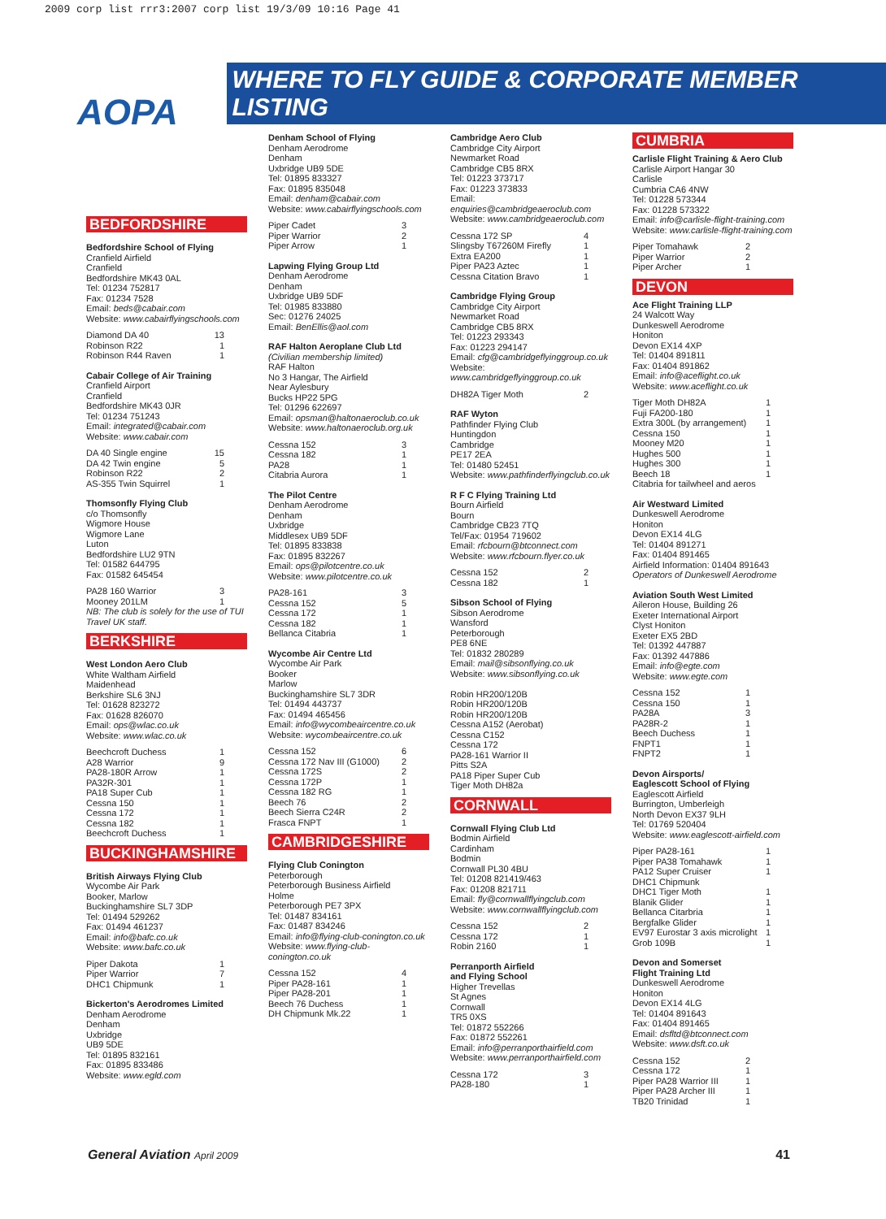2009 corp list rrr3:2007 corp list 19/3/09 10:16 Page 41
AOPA
WHERE TO FLY GUIDE & CORPORATE MEMBER LISTING
BEDFORDSHIRE
Bedfordshire School of Flying
Cranfield Airfield
Cranfield
Bedfordshire MK43 0AL
Tel: 01234 752817
Fax: 01234 7528
Email: beds@cabair.com
Website: www.cabairflyingschools.com
| Diamond DA 40 | 13 |
| Robinson R22 | 1 |
| Robinson R44 Raven | 1 |
Cabair College of Air Training
Cranfield Airport
Cranfield
Bedfordshire MK43 0JR
Tel: 01234 751243
Email: integrated@cabair.com
Website: www.cabair.com
| DA 40 Single engine | 15 |
| DA 42 Twin engine | 5 |
| Robinson R22 | 2 |
| AS-355 Twin Squirrel | 1 |
Thomsonfly Flying Club
c/o Thomsonfly
Wigmore House
Wigmore Lane
Luton
Bedfordshire LU2 9TN
Tel: 01582 644795
Fax: 01582 645454
| PA28 160 Warrior | 3 |
| Mooney 201LM | 1 |
NB: The club is solely for the use of TUI Travel UK staff.
BERKSHIRE
West London Aero Club
White Waltham Airfield
Maidenhead
Berkshire SL6 3NJ
Tel: 01628 823272
Fax: 01628 826070
Email: ops@wlac.co.uk
Website: www.wlac.co.uk
| Beechcroft Duchess | 1 |
| A28 Warrior | 9 |
| PA28-180R Arrow | 1 |
| PA32R-301 | 1 |
| PA18 Super Cub | 1 |
| Cessna 150 | 1 |
| Cessna 172 | 1 |
| Cessna 182 | 1 |
| Beechcroft Duchess | 1 |
BUCKINGHAMSHIRE
British Airways Flying Club
Wycombe Air Park
Booker, Marlow
Buckinghamshire SL7 3DP
Tel: 01494 529262
Fax: 01494 461237
Email: info@bafc.co.uk
Website: www.bafc.co.uk
| Piper Dakota | 1 |
| Piper Warrior | 7 |
| DHC1 Chipmunk | 1 |
Bickerton's Aerodromes Limited
Denham Aerodrome
Denham
Uxbridge
UB9 5DE
Tel: 01895 832161
Fax: 01895 833486
Website: www.egld.com
Denham School of Flying
Denham Aerodrome
Denham
Uxbridge UB9 5DE
Tel: 01895 833327
Fax: 01895 835048
Email: denham@cabair.com
Website: www.cabairflyingschools.com
| Piper Cadet | 3 |
| Piper Warrior | 2 |
| Piper Arrow | 1 |
Lapwing Flying Group Ltd
Denham Aerodrome
Denham
Uxbridge UB9 5DF
Tel: 01985 833880
Sec: 01276 24025
Email: BenEllis@aol.com
RAF Halton Aeroplane Club Ltd
(Civilian membership limited)
RAF Halton
No 3 Hangar, The Airfield
Near Aylesbury
Bucks HP22 5PG
Tel: 01296 622697
Email: opsman@haltonaeroclub.co.uk
Website: www.haltonaeroclub.org.uk
| Cessna 152 | 3 |
| Cessna 182 | 1 |
| PA28 | 1 |
| Citabria Aurora | 1 |
The Pilot Centre
Denham Aerodrome
Denham
Uxbridge
Middlesex UB9 5DF
Tel: 01895 833838
Fax: 01895 832267
Email: ops@pilotcentre.co.uk
Website: www.pilotcentre.co.uk
| PA28-161 | 3 |
| Cessna 152 | 5 |
| Cessna 172 | 1 |
| Cessna 182 | 1 |
| Bellanca Citabria | 1 |
Wycombe Air Centre Ltd
Wycombe Air Park
Booker
Marlow
Buckinghamshire SL7 3DR
Tel: 01494 443737
Fax: 01494 465456
Email: info@wycombeaircentre.co.uk
Website: wycombeaircentre.co.uk
| Cessna 152 | 6 |
| Cessna 172 Nav III (G1000) | 2 |
| Cessna 172S | 2 |
| Cessna 172P | 1 |
| Cessna 182 RG | 1 |
| Beech 76 | 2 |
| Beech Sierra C24R | 2 |
| Frasca FNPT | 1 |
CAMBRIDGESHIRE
Flying Club Conington
Peterborough
Peterborough Business Airfield
Holme
Peterborough PE7 3PX
Tel: 01487 834161
Fax: 01487 834246
Email: info@flying-club-conington.co.uk
Website: www.flying-club-conington.co.uk
| Cessna 152 | 4 |
| Piper PA28-161 | 1 |
| Piper PA28-201 | 1 |
| Beech 76 Duchess | 1 |
| DH Chipmunk Mk.22 | 1 |
Cambridge Aero Club
Cambridge City Airport
Newmarket Road
Cambridge CB5 8RX
Tel: 01223 373717
Fax: 01223 373833
Email: enquiries@cambridgeaeroclub.com
Website: www.cambridgeaeroclub.com
| Cessna 172 SP | 4 |
| Slingsby T67260M Firefly | 1 |
| Extra EA200 | 1 |
| Piper PA23 Aztec | 1 |
| Cessna Citation Bravo | 1 |
Cambridge Flying Group
Cambridge City Airport
Newmarket Road
Cambridge CB5 8RX
Tel: 01223 293343
Fax: 01223 294147
Email: cfg@cambridgeflyinggroup.co.uk
Website: www.cambridgeflyinggroup.co.uk
| DH82A Tiger Moth | 2 |
RAF Wyton
Pathfinder Flying Club
Huntingdon
Cambridge
PE17 2EA
Tel: 01480 52451
Website: www.pathfinderflyingclub.co.uk
R F C Flying Training Ltd
Bourn Airfield
Bourn
Cambridge CB23 7TQ
Tel/Fax: 01954 719602
Email: rfcbourn@btconnect.com
Website: www.rfcbourn.flyer.co.uk
| Cessna 152 | 2 |
| Cessna 182 | 1 |
Sibson School of Flying
Sibson Aerodrome
Wansford
Peterborough
PE8 6NE
Tel: 01832 280289
Email: mail@sibsonflying.co.uk
Website: www.sibsonflying.co.uk
Robin HR200/120B
Robin HR200/120B
Robin HR200/120B
Cessna A152 (Aerobat)
Cessna C152
Cessna 172
PA28-161 Warrior II
Pitts S2A
PA18 Piper Super Cub
Tiger Moth DH82a
CORNWALL
Cornwall Flying Club Ltd
Bodmin Airfield
Cardinham
Bodmin
Cornwall PL30 4BU
Tel: 01208 821419/463
Fax: 01208 821711
Email: fly@cornwallflyingclub.com
Website: www.cornwallflyingclub.com
| Cessna 152 | 2 |
| Cessna 172 | 1 |
| Robin 2160 | 1 |
Perranporth Airfield
and Flying School
Higher Trevellas
St Agnes
Cornwall
TR5 0XS
Tel: 01872 552266
Fax: 01872 552261
Email: info@perranporthairfield.com
Website: www.perranporthairfield.com
| Cessna 172 | 3 |
| PA28-180 | 1 |
CUMBRIA
Carlisle Flight Training & Aero Club
Carlisle Airport Hangar 30
Carlisle
Cumbria CA6 4NW
Tel: 01228 573344
Fax: 01228 573322
Email: info@carlisle-flight-training.com
Website: www.carlisle-flight-training.com
| Piper Tomahawk | 2 |
| Piper Warrior | 2 |
| Piper Archer | 1 |
DEVON
Ace Flight Training LLP
24 Walcott Way
Dunkeswell Aerodrome
Honiton
Devon EX14 4XP
Tel: 01404 891811
Fax: 01404 891862
Email: info@aceflight.co.uk
Website: www.aceflight.co.uk
| Tiger Moth DH82A | 1 |
| Fuji FA200-180 | 1 |
| Extra 300L (by arrangement) | 1 |
| Cessna 150 | 1 |
| Mooney M20 | 1 |
| Hughes 500 | 1 |
| Hughes 300 | 1 |
| Beech 18 | 1 |
Citabria for tailwheel and aeros
Air Westward Limited
Dunkeswell Aerodrome
Honiton
Devon EX14 4LG
Tel: 01404 891271
Fax: 01404 891465
Airfield Information: 01404 891643
Operators of Dunkeswell Aerodrome
Aviation South West Limited
Aileron House, Building 26
Exeter International Airport
Clyst Honiton
Exeter EX5 2BD
Tel: 01392 447887
Fax: 01392 447886
Email: info@egte.com
Website: www.egte.com
| Cessna 152 | 1 |
| Cessna 150 | 1 |
| PA28A | 3 |
| PA28R-2 | 1 |
| Beech Duchess | 1 |
| FNPT1 | 1 |
| FNPT2 | 1 |
Devon Airsports/
Eaglescott School of Flying
Eaglescott Airfield
Burrington, Umberleigh
North Devon EX37 9LH
Tel: 01769 520404
Website: www.eaglescott-airfield.com
| Piper PA28-161 | 1 |
| Piper PA38 Tomahawk | 1 |
| PA12 Super Cruiser | 1 |
| DHC1 Chipmunk | |
| DHC1 Tiger Moth | 1 |
| Blanik Glider | 1 |
| Bellanca Citarbria | 1 |
| Bergfalke Glider | 1 |
| EV97 Eurostar 3 axis microlight | 1 |
| Grob 109B | 1 |
Devon and Somerset
Flight Training Ltd
Dunkeswell Aerodrome
Honiton
Devon EX14 4LG
Tel: 01404 891643
Fax: 01404 891465
Email: dsfltd@btconnect.com
Website: www.dsft.co.uk
| Cessna 152 | 2 |
| Cessna 172 | 1 |
| Piper PA28 Warrior III | 1 |
| Piper PA28 Archer III | 1 |
| TB20 Trinidad | 1 |
General Aviation April 2009 41